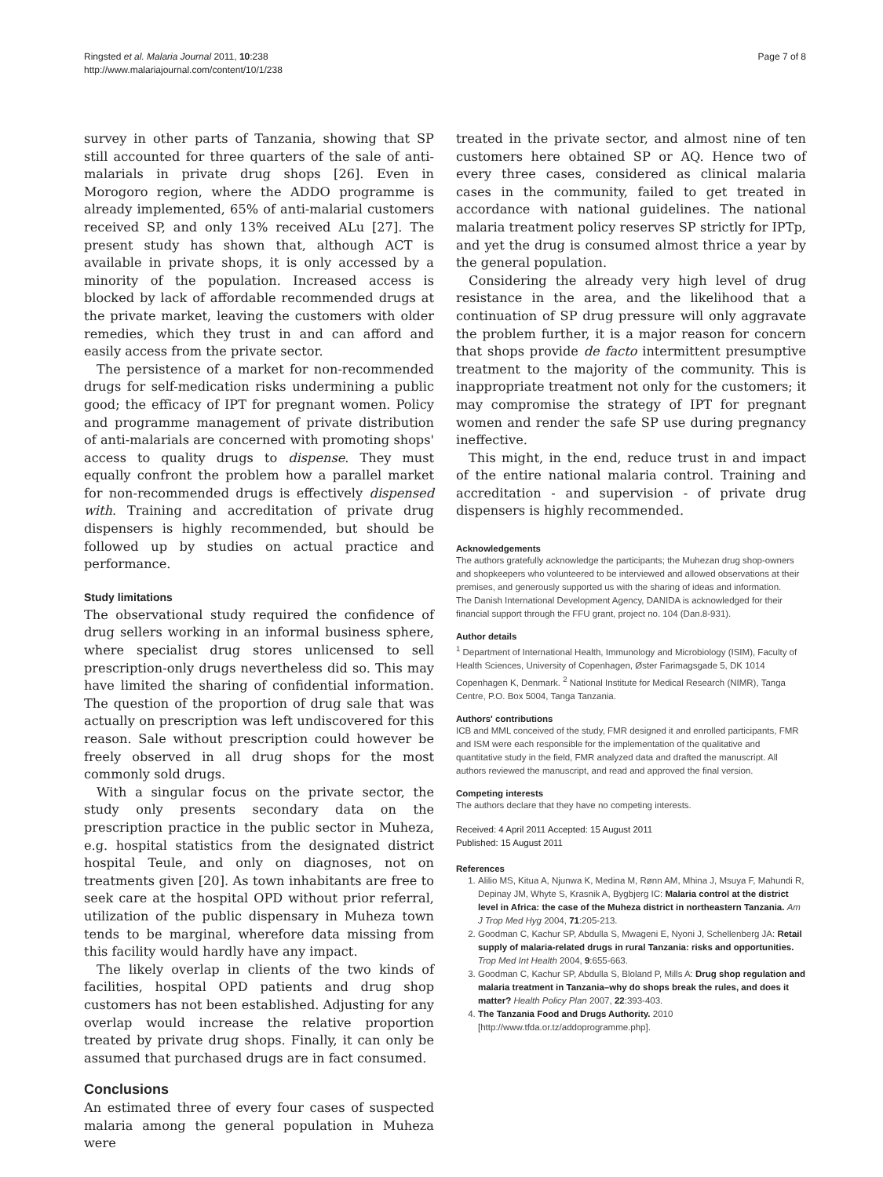Ringsted et al. Malaria Journal 2011, 10:238
http://www.malariajournal.com/content/10/1/238
Page 7 of 8
survey in other parts of Tanzania, showing that SP still accounted for three quarters of the sale of anti-malarials in private drug shops [26]. Even in Morogoro region, where the ADDO programme is already implemented, 65% of anti-malarial customers received SP, and only 13% received ALu [27]. The present study has shown that, although ACT is available in private shops, it is only accessed by a minority of the population. Increased access is blocked by lack of affordable recommended drugs at the private market, leaving the customers with older remedies, which they trust in and can afford and easily access from the private sector.
The persistence of a market for non-recommended drugs for self-medication risks undermining a public good; the efficacy of IPT for pregnant women. Policy and programme management of private distribution of anti-malarials are concerned with promoting shops' access to quality drugs to dispense. They must equally confront the problem how a parallel market for non-recommended drugs is effectively dispensed with. Training and accreditation of private drug dispensers is highly recommended, but should be followed up by studies on actual practice and performance.
Study limitations
The observational study required the confidence of drug sellers working in an informal business sphere, where specialist drug stores unlicensed to sell prescription-only drugs nevertheless did so. This may have limited the sharing of confidential information. The question of the proportion of drug sale that was actually on prescription was left undiscovered for this reason. Sale without prescription could however be freely observed in all drug shops for the most commonly sold drugs.
With a singular focus on the private sector, the study only presents secondary data on the prescription practice in the public sector in Muheza, e.g. hospital statistics from the designated district hospital Teule, and only on diagnoses, not on treatments given [20]. As town inhabitants are free to seek care at the hospital OPD without prior referral, utilization of the public dispensary in Muheza town tends to be marginal, wherefore data missing from this facility would hardly have any impact.
The likely overlap in clients of the two kinds of facilities, hospital OPD patients and drug shop customers has not been established. Adjusting for any overlap would increase the relative proportion treated by private drug shops. Finally, it can only be assumed that purchased drugs are in fact consumed.
Conclusions
An estimated three of every four cases of suspected malaria among the general population in Muheza were
treated in the private sector, and almost nine of ten customers here obtained SP or AQ. Hence two of every three cases, considered as clinical malaria cases in the community, failed to get treated in accordance with national guidelines. The national malaria treatment policy reserves SP strictly for IPTp, and yet the drug is consumed almost thrice a year by the general population.
Considering the already very high level of drug resistance in the area, and the likelihood that a continuation of SP drug pressure will only aggravate the problem further, it is a major reason for concern that shops provide de facto intermittent presumptive treatment to the majority of the community. This is inappropriate treatment not only for the customers; it may compromise the strategy of IPT for pregnant women and render the safe SP use during pregnancy ineffective.
This might, in the end, reduce trust in and impact of the entire national malaria control. Training and accreditation - and supervision - of private drug dispensers is highly recommended.
Acknowledgements
The authors gratefully acknowledge the participants; the Muhezan drug shop-owners and shopkeepers who volunteered to be interviewed and allowed observations at their premises, and generously supported us with the sharing of ideas and information.
The Danish International Development Agency, DANIDA is acknowledged for their financial support through the FFU grant, project no. 104 (Dan.8-931).
Author details
<sup>1</sup> Department of International Health, Immunology and Microbiology (ISIM), Faculty of Health Sciences, University of Copenhagen, Øster Farimagsgade 5, DK 1014 Copenhagen K, Denmark. <sup>2</sup> National Institute for Medical Research (NIMR), Tanga Centre, P.O. Box 5004, Tanga Tanzania.
Authors' contributions
ICB and MML conceived of the study, FMR designed it and enrolled participants, FMR and ISM were each responsible for the implementation of the qualitative and quantitative study in the field, FMR analyzed data and drafted the manuscript. All authors reviewed the manuscript, and read and approved the final version.
Competing interests
The authors declare that they have no competing interests.
Received: 4 April 2011 Accepted: 15 August 2011
Published: 15 August 2011
References
1. Alilio MS, Kitua A, Njunwa K, Medina M, Rønn AM, Mhina J, Msuya F, Mahundi R, Depinay JM, Whyte S, Krasnik A, Bygbjerg IC: Malaria control at the district level in Africa: the case of the Muheza district in northeastern Tanzania. Am J Trop Med Hyg 2004, 71:205-213.
2. Goodman C, Kachur SP, Abdulla S, Mwageni E, Nyoni J, Schellenberg JA: Retail supply of malaria-related drugs in rural Tanzania: risks and opportunities. Trop Med Int Health 2004, 9:655-663.
3. Goodman C, Kachur SP, Abdulla S, Bloland P, Mills A: Drug shop regulation and malaria treatment in Tanzania–why do shops break the rules, and does it matter? Health Policy Plan 2007, 22:393-403.
4. The Tanzania Food and Drugs Authority. 2010 [http://www.tfda.or.tz/addoprogramme.php].